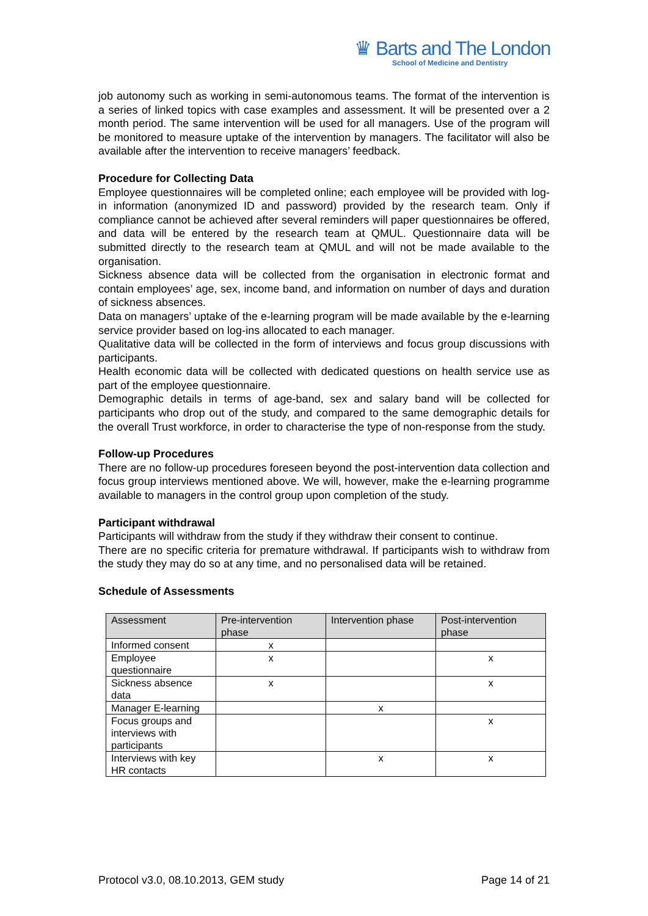♛ Barts and The London
School of Medicine and Dentistry
job autonomy such as working in semi-autonomous teams. The format of the intervention is a series of linked topics with case examples and assessment. It will be presented over a 2 month period. The same intervention will be used for all managers. Use of the program will be monitored to measure uptake of the intervention by managers. The facilitator will also be available after the intervention to receive managers’ feedback.
Procedure for Collecting Data
Employee questionnaires will be completed online; each employee will be provided with log-in information (anonymized ID and password) provided by the research team. Only if compliance cannot be achieved after several reminders will paper questionnaires be offered, and data will be entered by the research team at QMUL. Questionnaire data will be submitted directly to the research team at QMUL and will not be made available to the organisation.
Sickness absence data will be collected from the organisation in electronic format and contain employees’ age, sex, income band, and information on number of days and duration of sickness absences.
Data on managers’ uptake of the e-learning program will be made available by the e-learning service provider based on log-ins allocated to each manager.
Qualitative data will be collected in the form of interviews and focus group discussions with participants.
Health economic data will be collected with dedicated questions on health service use as part of the employee questionnaire.
Demographic details in terms of age-band, sex and salary band will be collected for participants who drop out of the study, and compared to the same demographic details for the overall Trust workforce, in order to characterise the type of non-response from the study.
Follow-up Procedures
There are no follow-up procedures foreseen beyond the post-intervention data collection and focus group interviews mentioned above. We will, however, make the e-learning programme available to managers in the control group upon completion of the study.
Participant withdrawal
Participants will withdraw from the study if they withdraw their consent to continue.
There are no specific criteria for premature withdrawal. If participants wish to withdraw from the study they may do so at any time, and no personalised data will be retained.
Schedule of Assessments
| Assessment | Pre-intervention phase | Intervention phase | Post-intervention phase |
| --- | --- | --- | --- |
| Informed consent | x | | |
| Employee questionnaire | x | | x |
| Sickness absence data | x | | x |
| Manager E-learning | | x | |
| Focus groups and interviews with participants | | | x |
| Interviews with key HR contacts | | x | x |
Protocol v3.0, 08.10.2013, GEM study Page 14 of 21